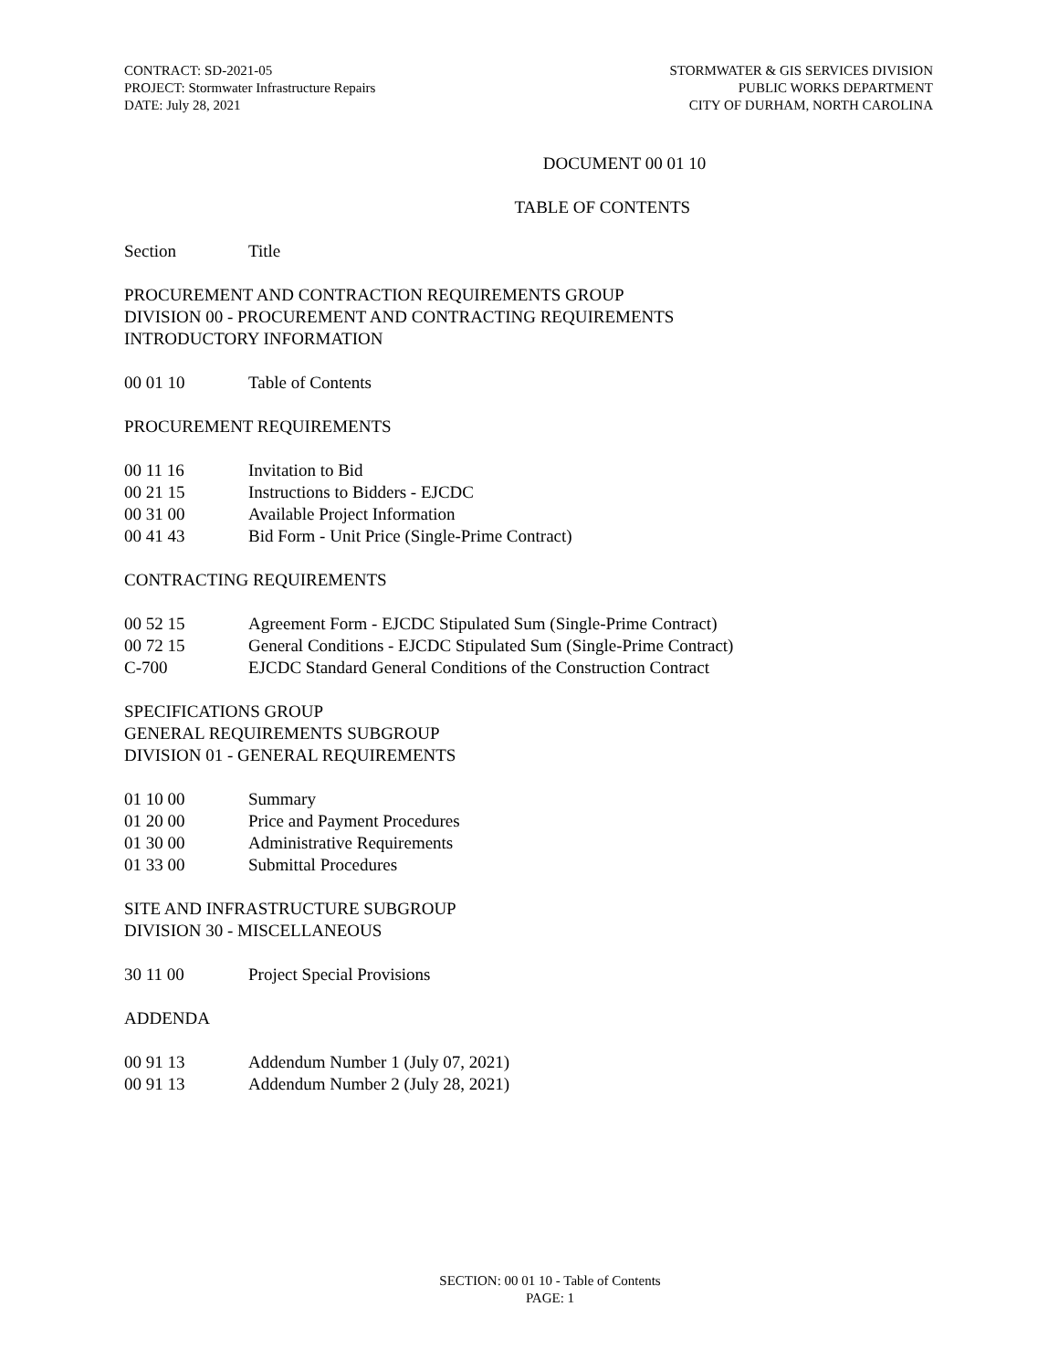CONTRACT: SD-2021-05
PROJECT: Stormwater Infrastructure Repairs
DATE: July 28, 2021
STORMWATER & GIS SERVICES DIVISION
PUBLIC WORKS DEPARTMENT
CITY OF DURHAM, NORTH CAROLINA
DOCUMENT 00 01 10
TABLE OF CONTENTS
Section Title
PROCUREMENT AND CONTRACTION REQUIREMENTS GROUP
DIVISION 00 - PROCUREMENT AND CONTRACTING REQUIREMENTS
INTRODUCTORY INFORMATION
00 01 10 Table of Contents
PROCUREMENT REQUIREMENTS
00 11 16 Invitation to Bid
00 21 15 Instructions to Bidders - EJCDC
00 31 00 Available Project Information
00 41 43 Bid Form - Unit Price (Single-Prime Contract)
CONTRACTING REQUIREMENTS
00 52 15 Agreement Form - EJCDC Stipulated Sum (Single-Prime Contract)
00 72 15 General Conditions - EJCDC Stipulated Sum (Single-Prime Contract)
C-700 EJCDC Standard General Conditions of the Construction Contract
SPECIFICATIONS GROUP
GENERAL REQUIREMENTS SUBGROUP
DIVISION 01 - GENERAL REQUIREMENTS
01 10 00 Summary
01 20 00 Price and Payment Procedures
01 30 00 Administrative Requirements
01 33 00 Submittal Procedures
SITE AND INFRASTRUCTURE SUBGROUP
DIVISION 30 - MISCELLANEOUS
30 11 00 Project Special Provisions
ADDENDA
00 91 13 Addendum Number 1 (July 07, 2021)
00 91 13 Addendum Number 2 (July 28, 2021)
SECTION: 00 01 10 - Table of Contents
PAGE: 1